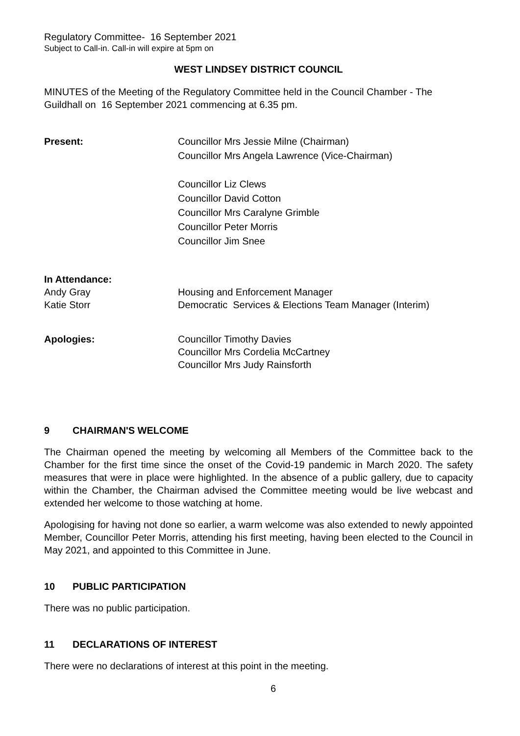Regulatory Committee- 16 September 2021
Subject to Call-in. Call-in will expire at 5pm on
WEST LINDSEY DISTRICT COUNCIL
MINUTES of the Meeting of the Regulatory Committee held in the Council Chamber - The Guildhall on 16 September 2021 commencing at 6.35 pm.
Present: Councillor Mrs Jessie Milne (Chairman)
Councillor Mrs Angela Lawrence (Vice-Chairman)
Councillor Liz Clews
Councillor David Cotton
Councillor Mrs Caralyne Grimble
Councillor Peter Morris
Councillor Jim Snee
In Attendance:
Andy Gray
Katie Storr
Housing and Enforcement Manager
Democratic Services & Elections Team Manager (Interim)
Apologies: Councillor Timothy Davies
Councillor Mrs Cordelia McCartney
Councillor Mrs Judy Rainsforth
9 CHAIRMAN'S WELCOME
The Chairman opened the meeting by welcoming all Members of the Committee back to the Chamber for the first time since the onset of the Covid-19 pandemic in March 2020. The safety measures that were in place were highlighted. In the absence of a public gallery, due to capacity within the Chamber, the Chairman advised the Committee meeting would be live webcast and extended her welcome to those watching at home.
Apologising for having not done so earlier, a warm welcome was also extended to newly appointed Member, Councillor Peter Morris, attending his first meeting, having been elected to the Council in May 2021, and appointed to this Committee in June.
10 PUBLIC PARTICIPATION
There was no public participation.
11 DECLARATIONS OF INTEREST
There were no declarations of interest at this point in the meeting.
6